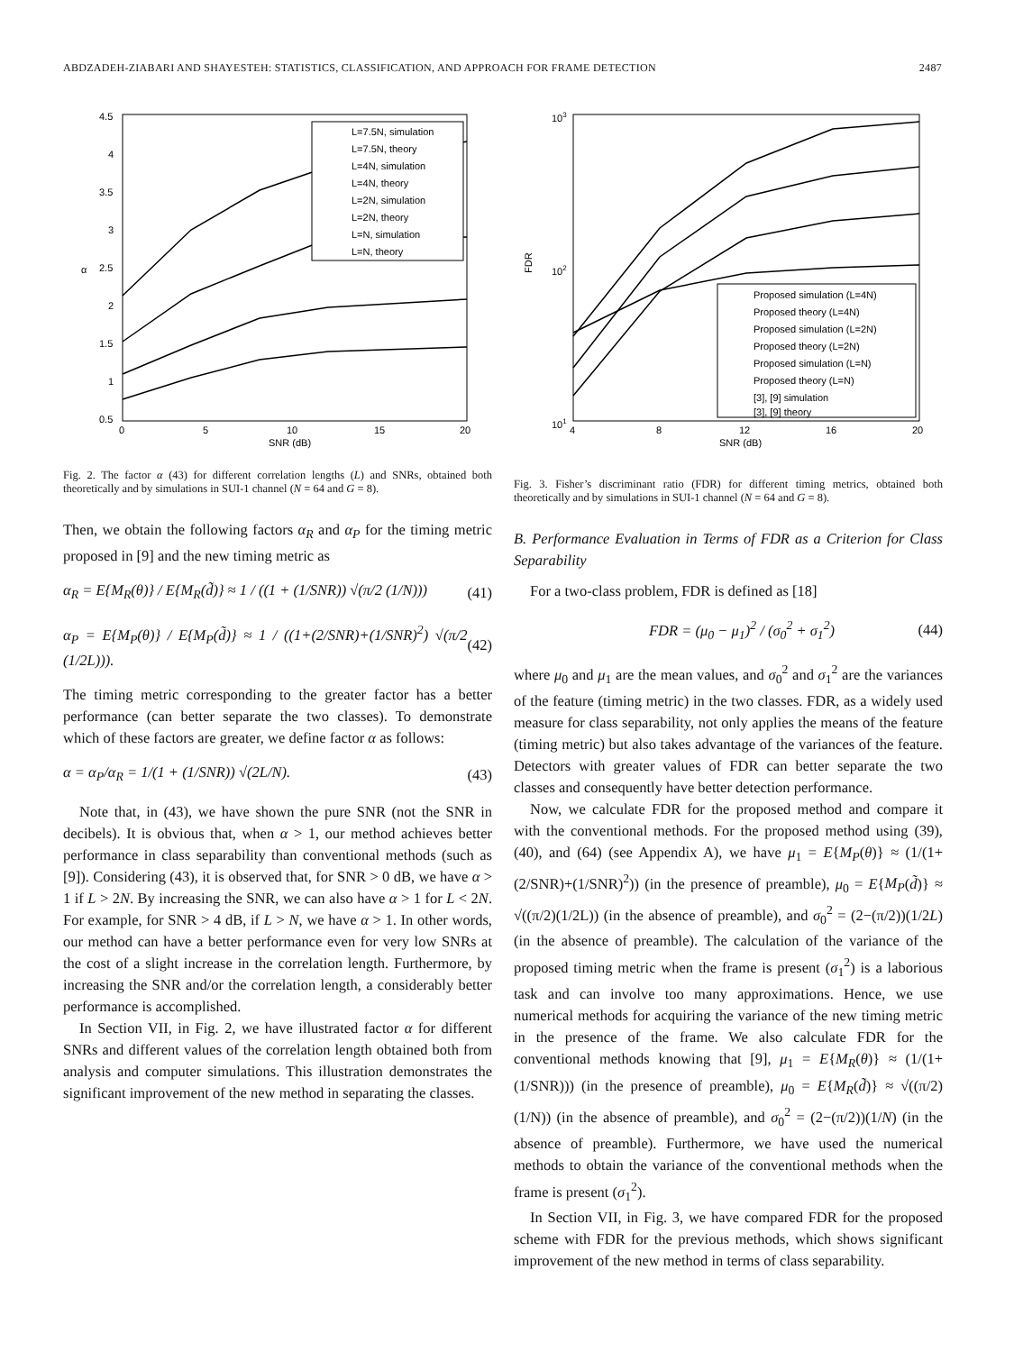ABDZADEH-ZIABARI AND SHAYESTEH: STATISTICS, CLASSIFICATION, AND APPROACH FOR FRAME DETECTION 2487
4.5
4
3.5
3
2.5
2
1.5
1
0.5
0
5
10
15
20
SNR (dB)
α
L=7.5N, simulation
L=7.5N, theory
L=4N, simulation
L=4N, theory
L=2N, simulation
L=2N, theory
L=N, simulation
L=N, theory
Fig. 2. The factor α (43) for different correlation lengths (L) and SNRs, obtained both theoretically and by simulations in SUI-1 channel (N = 64 and G = 8).
Then, we obtain the following factors α<sub>R</sub> and α<sub>P</sub> for the timing metric proposed in [9] and the new timing metric as
α<sub>R</sub> = E{M<sub>R</sub>(θ)} / E{M<sub>R</sub>(d̃)} ≈ 1 / ((1 + (1/SNR)) √(π/2 (1/N))) (41)
α<sub>P</sub> = E{M<sub>P</sub>(θ)} / E{M<sub>P</sub>(d̃)} ≈ 1 / ((1+(2/SNR)+(1/SNR)<sup>2</sup>) √(π/2 (1/2L))). (42)
The timing metric corresponding to the greater factor has a better performance (can better separate the two classes). To demonstrate which of these factors are greater, we define factor α as follows:
α = α<sub>P</sub>/α<sub>R</sub> = 1/(1 + (1/SNR)) √(2L/N). (43)
Note that, in (43), we have shown the pure SNR (not the SNR in decibels). It is obvious that, when α > 1, our method achieves better performance in class separability than conventional methods (such as [9]). Considering (43), it is observed that, for SNR > 0 dB, we have α > 1 if L > 2N. By increasing the SNR, we can also have α > 1 for L < 2N. For example, for SNR > 4 dB, if L > N, we have α > 1. In other words, our method can have a better performance even for very low SNRs at the cost of a slight increase in the correlation length. Furthermore, by increasing the SNR and/or the correlation length, a considerably better performance is accomplished.
In Section VII, in Fig. 2, we have illustrated factor α for different SNRs and different values of the correlation length obtained both from analysis and computer simulations. This illustration demonstrates the significant improvement of the new method in separating the classes.
103
102
101
4
8
12
16
20
SNR (dB)
FDR
Proposed simulation (L=4N)
Proposed theory (L=4N)
Proposed simulation (L=2N)
Proposed theory (L=2N)
Proposed simulation (L=N)
Proposed theory (L=N)
[3], [9] simulation
[3], [9] theory
Fig. 3. Fisher’s discriminant ratio (FDR) for different timing metrics, obtained both theoretically and by simulations in SUI-1 channel (N = 64 and G = 8).
B. Performance Evaluation in Terms of FDR as a Criterion for Class Separability
For a two-class problem, FDR is defined as [18]
FDR = (μ<sub>0</sub> − μ<sub>1</sub>)<sup>2</sup> / (σ<sub>0</sub><sup>2</sup> + σ<sub>1</sub><sup>2</sup>) (44)
where μ<sub>0</sub> and μ<sub>1</sub> are the mean values, and σ<sub>0</sub><sup>2</sup> and σ<sub>1</sub><sup>2</sup> are the variances of the feature (timing metric) in the two classes. FDR, as a widely used measure for class separability, not only applies the means of the feature (timing metric) but also takes advantage of the variances of the feature. Detectors with greater values of FDR can better separate the two classes and consequently have better detection performance.
Now, we calculate FDR for the proposed method and compare it with the conventional methods. For the proposed method using (39), (40), and (64) (see Appendix A), we have μ<sub>1</sub> = E{M<sub>P</sub>(θ)} ≈ (1/(1+(2/SNR)+(1/SNR)<sup>2</sup>)) (in the presence of preamble), μ<sub>0</sub> = E{M<sub>P</sub>(d̃)} ≈ √((π/2)(1/2L)) (in the absence of preamble), and σ<sub>0</sub><sup>2</sup> = (2−(π/2))(1/2L) (in the absence of preamble). The calculation of the variance of the proposed timing metric when the frame is present (σ<sub>1</sub><sup>2</sup>) is a laborious task and can involve too many approximations. Hence, we use numerical methods for acquiring the variance of the new timing metric in the presence of the frame. We also calculate FDR for the conventional methods knowing that [9], μ<sub>1</sub> = E{M<sub>R</sub>(θ)} ≈ (1/(1+(1/SNR))) (in the presence of preamble), μ<sub>0</sub> = E{M<sub>R</sub>(d̃)} ≈ √((π/2)(1/N)) (in the absence of preamble), and σ<sub>0</sub><sup>2</sup> = (2−(π/2))(1/N) (in the absence of preamble). Furthermore, we have used the numerical methods to obtain the variance of the conventional methods when the frame is present (σ<sub>1</sub><sup>2</sup>).
In Section VII, in Fig. 3, we have compared FDR for the proposed scheme with FDR for the previous methods, which shows significant improvement of the new method in terms of class separability.